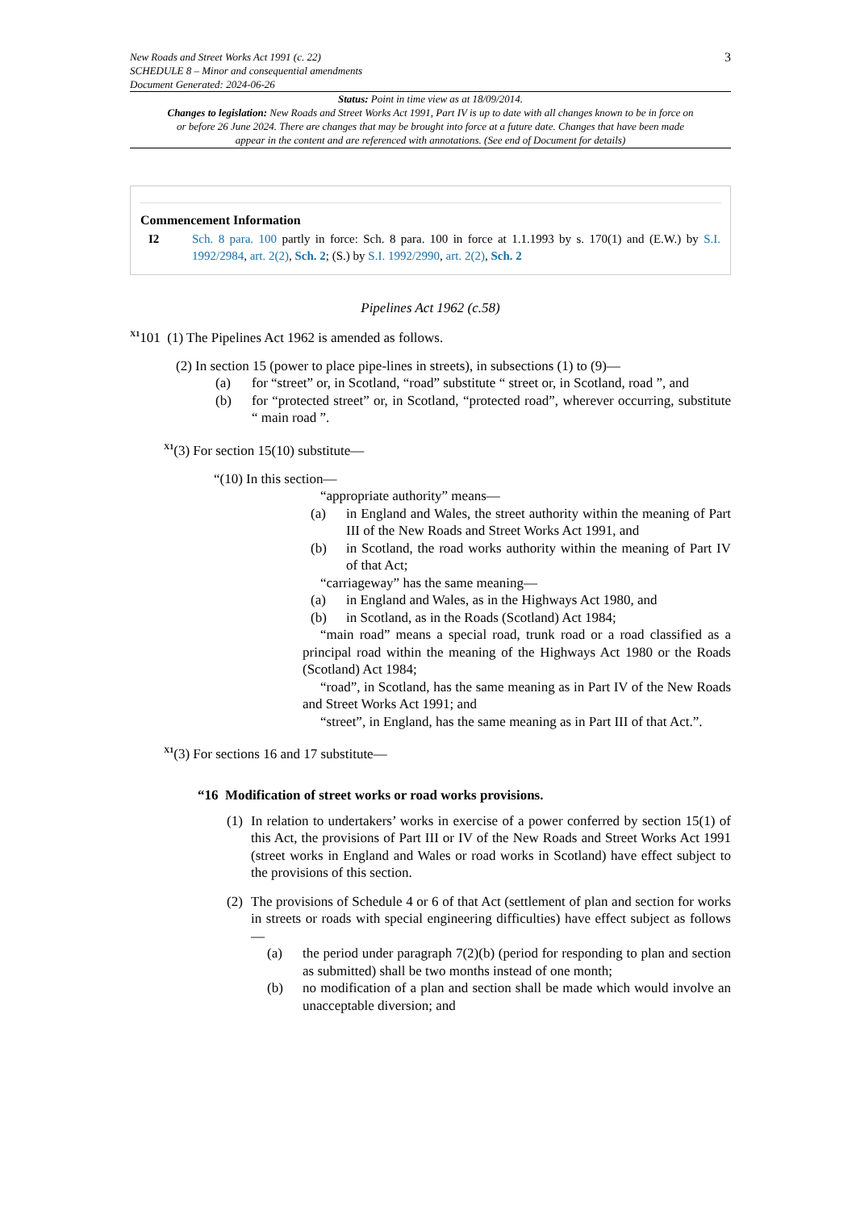New Roads and Street Works Act 1991 (c. 22)
SCHEDULE 8 – Minor and consequential amendments
Document Generated: 2024-06-26
3
Status: Point in time view as at 18/09/2014.
Changes to legislation: New Roads and Street Works Act 1991, Part IV is up to date with all changes known to be in force on or before 26 June 2024. There are changes that may be brought into force at a future date. Changes that have been made appear in the content and are referenced with annotations. (See end of Document for details)
Commencement Information
I2 Sch. 8 para. 100 partly in force: Sch. 8 para. 100 in force at 1.1.1993 by s. 170(1) and (E.W.) by S.I. 1992/2984, art. 2(2), Sch. 2; (S.) by S.I. 1992/2990, art. 2(2), Sch. 2
Pipelines Act 1962 (c.58)
<sup>X1</sup>101 (1) The Pipelines Act 1962 is amended as follows.
(2) In section 15 (power to place pipe-lines in streets), in subsections (1) to (9)—
(a) for “street” or, in Scotland, “road” substitute “ street or, in Scotland, road ”, and
(b) for “protected street” or, in Scotland, “protected road”, wherever occurring, substitute “ main road ”.
<sup>X1</sup>(3) For section 15(10) substitute—
“(10) In this section—
“appropriate authority” means—
(a) in England and Wales, the street authority within the meaning of Part III of the New Roads and Street Works Act 1991, and
(b) in Scotland, the road works authority within the meaning of Part IV of that Act;
“carriageway” has the same meaning—
(a) in England and Wales, as in the Highways Act 1980, and
(b) in Scotland, as in the Roads (Scotland) Act 1984;
“main road” means a special road, trunk road or a road classified as a principal road within the meaning of the Highways Act 1980 or the Roads (Scotland) Act 1984;
“road”, in Scotland, has the same meaning as in Part IV of the New Roads and Street Works Act 1991; and
“street”, in England, has the same meaning as in Part III of that Act.”.
<sup>X1</sup>(3) For sections 16 and 17 substitute—
“16 Modification of street works or road works provisions.
(1) In relation to undertakers’ works in exercise of a power conferred by section 15(1) of this Act, the provisions of Part III or IV of the New Roads and Street Works Act 1991 (street works in England and Wales or road works in Scotland) have effect subject to the provisions of this section.
(2) The provisions of Schedule 4 or 6 of that Act (settlement of plan and section for works in streets or roads with special engineering difficulties) have effect subject as follows—
(a) the period under paragraph 7(2)(b) (period for responding to plan and section as submitted) shall be two months instead of one month;
(b) no modification of a plan and section shall be made which would involve an unacceptable diversion; and